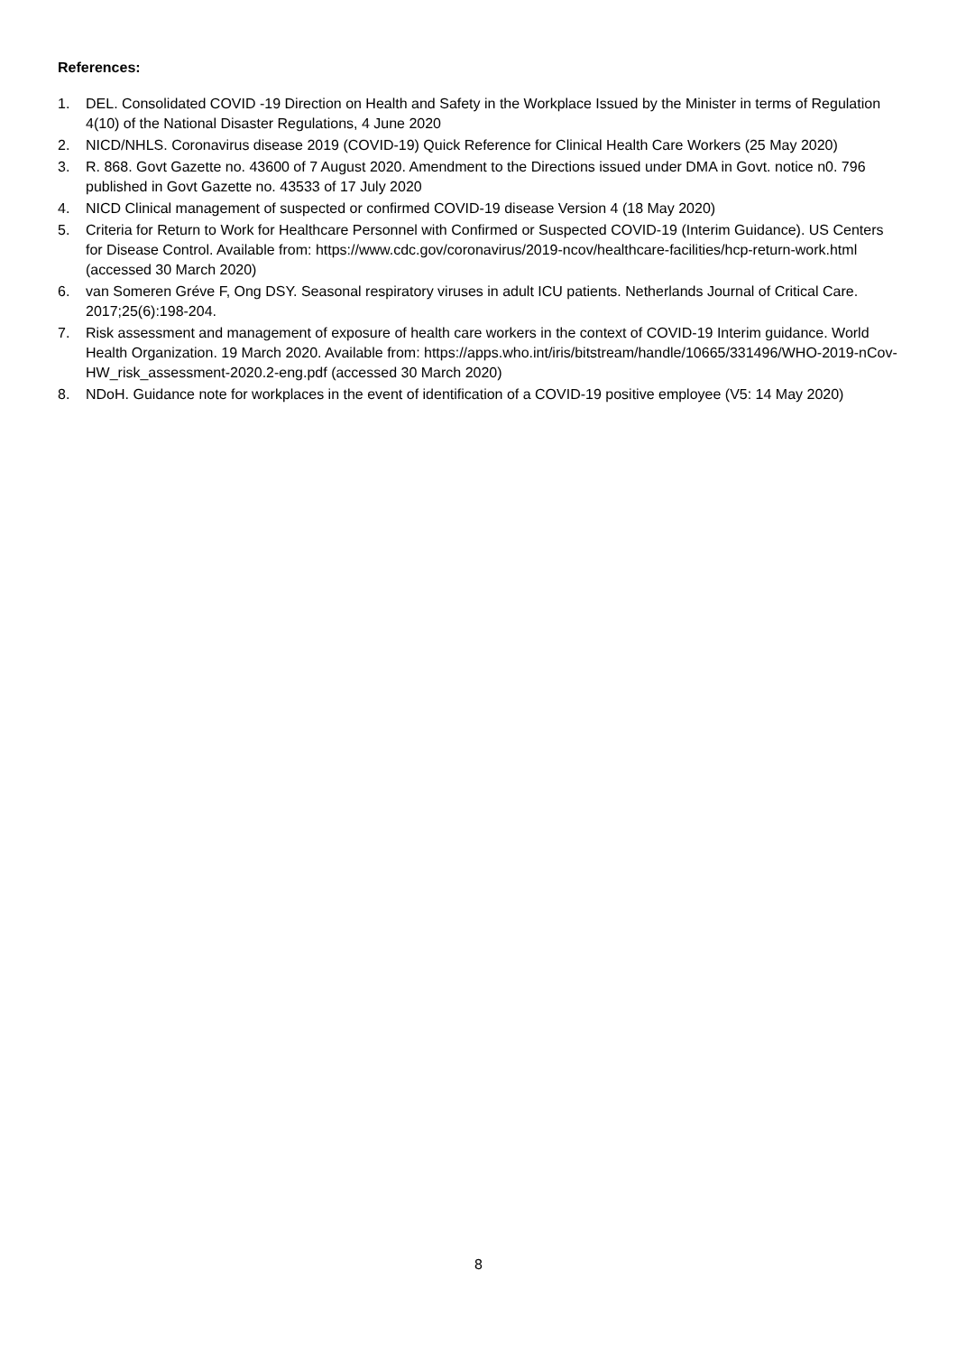References:
1. DEL. Consolidated COVID -19 Direction on Health and Safety in the Workplace Issued by the Minister in terms of Regulation 4(10) of the National Disaster Regulations, 4 June 2020
2. NICD/NHLS. Coronavirus disease 2019 (COVID-19) Quick Reference for Clinical Health Care Workers (25 May 2020)
3. R. 868. Govt Gazette no. 43600 of 7 August 2020. Amendment to the Directions issued under DMA in Govt. notice n0. 796 published in Govt Gazette no. 43533 of 17 July 2020
4. NICD Clinical management of suspected or confirmed COVID-19 disease Version 4 (18 May 2020)
5. Criteria for Return to Work for Healthcare Personnel with Confirmed or Suspected COVID-19 (Interim Guidance). US Centers for Disease Control. Available from: https://www.cdc.gov/coronavirus/2019-ncov/healthcare-facilities/hcp-return-work.html (accessed 30 March 2020)
6. van Someren Gréve F, Ong DSY. Seasonal respiratory viruses in adult ICU patients. Netherlands Journal of Critical Care. 2017;25(6):198-204.
7. Risk assessment and management of exposure of health care workers in the context of COVID-19 Interim guidance. World Health Organization. 19 March 2020. Available from: https://apps.who.int/iris/bitstream/handle/10665/331496/WHO-2019-nCov-HW_risk_assessment-2020.2-eng.pdf (accessed 30 March 2020)
8. NDoH. Guidance note for workplaces in the event of identification of a COVID-19 positive employee (V5: 14 May 2020)
8